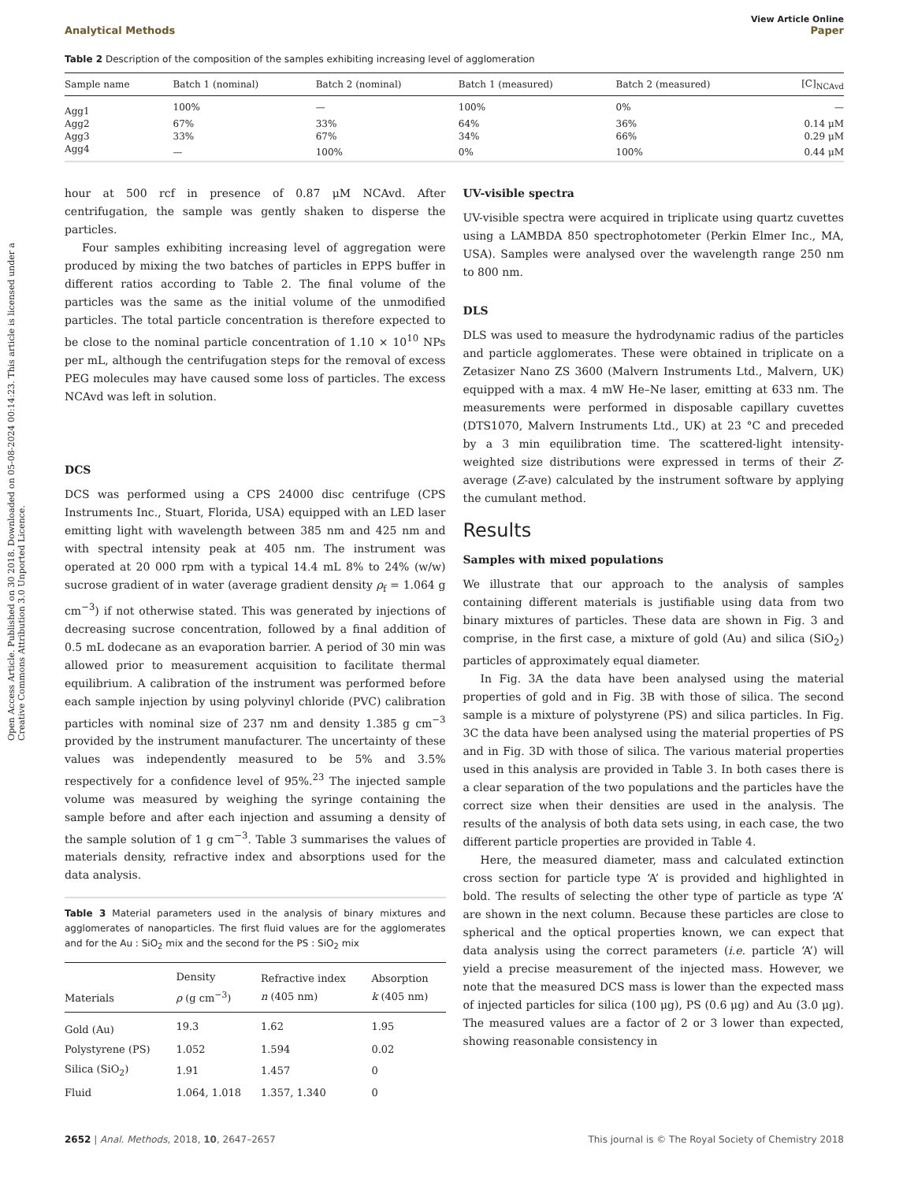Open Access Article. Published on 30 2018. Downloaded on 05-08-2024 00:14:23. This article is licensed under a Creative Commons Attribution 3.0 Unported Licence.
View Article Online
Analytical Methods Paper
Table 2 Description of the composition of the samples exhibiting increasing level of agglomeration
| Sample name | Batch 1 (nominal) | Batch 2 (nominal) | Batch 1 (measured) | Batch 2 (measured) | [C]<sub>NCAvd</sub> |
| --- | --- | --- | --- | --- | --- |
| Agg1 | 100% | — | 100% | 0% | — |
| Agg2 | 67% | 33% | 64% | 36% | 0.14 μM |
| Agg3 | 33% | 67% | 34% | 66% | 0.29 μM |
| Agg4 | — | 100% | 0% | 100% | 0.44 μM |
hour at 500 rcf in presence of 0.87 μM NCAvd. After centrifugation, the sample was gently shaken to disperse the particles.
Four samples exhibiting increasing level of aggregation were produced by mixing the two batches of particles in EPPS buffer in different ratios according to Table 2. The final volume of the particles was the same as the initial volume of the unmodified particles. The total particle concentration is therefore expected to be close to the nominal particle concentration of 1.10 × 10<sup>10</sup> NPs per mL, although the centrifugation steps for the removal of excess PEG molecules may have caused some loss of particles. The excess NCAvd was left in solution.
DCS
DCS was performed using a CPS 24000 disc centrifuge (CPS Instruments Inc., Stuart, Florida, USA) equipped with an LED laser emitting light with wavelength between 385 nm and 425 nm and with spectral intensity peak at 405 nm. The instrument was operated at 20 000 rpm with a typical 14.4 mL 8% to 24% (w/w) sucrose gradient of in water (average gradient density ρ<sub>f</sub> = 1.064 g cm<sup>−3</sup>) if not otherwise stated. This was generated by injections of decreasing sucrose concentration, followed by a final addition of 0.5 mL dodecane as an evaporation barrier. A period of 30 min was allowed prior to measurement acquisition to facilitate thermal equilibrium. A calibration of the instrument was performed before each sample injection by using polyvinyl chloride (PVC) calibration particles with nominal size of 237 nm and density 1.385 g cm<sup>−3</sup> provided by the instrument manufacturer. The uncertainty of these values was independently measured to be 5% and 3.5% respectively for a confidence level of 95%.<sup>23</sup> The injected sample volume was measured by weighing the syringe containing the sample before and after each injection and assuming a density of the sample solution of 1 g cm<sup>−3</sup>. Table 3 summarises the values of materials density, refractive index and absorptions used for the data analysis.
Table 3 Material parameters used in the analysis of binary mixtures and agglomerates of nanoparticles. The first fluid values are for the agglomerates and for the Au : SiO<sub>2</sub> mix and the second for the PS : SiO<sub>2</sub> mix
| Materials | Density ρ (g cm<sup>−3</sup>) | Refractive index n (405 nm) | Absorption k (405 nm) |
| --- | --- | --- | --- |
| Gold (Au) | 19.3 | 1.62 | 1.95 |
| Polystyrene (PS) | 1.052 | 1.594 | 0.02 |
| Silica (SiO<sub>2</sub>) | 1.91 | 1.457 | 0 |
| Fluid | 1.064, 1.018 | 1.357, 1.340 | 0 |
UV-visible spectra
UV-visible spectra were acquired in triplicate using quartz cuvettes using a LAMBDA 850 spectrophotometer (Perkin Elmer Inc., MA, USA). Samples were analysed over the wavelength range 250 nm to 800 nm.
DLS
DLS was used to measure the hydrodynamic radius of the particles and particle agglomerates. These were obtained in triplicate on a Zetasizer Nano ZS 3600 (Malvern Instruments Ltd., Malvern, UK) equipped with a max. 4 mW He–Ne laser, emitting at 633 nm. The measurements were performed in disposable capillary cuvettes (DTS1070, Malvern Instruments Ltd., UK) at 23 °C and preceded by a 3 min equilibration time. The scattered-light intensity-weighted size distributions were expressed in terms of their Z-average (Z-ave) calculated by the instrument software by applying the cumulant method.
Results
Samples with mixed populations
We illustrate that our approach to the analysis of samples containing different materials is justifiable using data from two binary mixtures of particles. These data are shown in Fig. 3 and comprise, in the first case, a mixture of gold (Au) and silica (SiO<sub>2</sub>) particles of approximately equal diameter.
In Fig. 3A the data have been analysed using the material properties of gold and in Fig. 3B with those of silica. The second sample is a mixture of polystyrene (PS) and silica particles. In Fig. 3C the data have been analysed using the material properties of PS and in Fig. 3D with those of silica. The various material properties used in this analysis are provided in Table 3. In both cases there is a clear separation of the two populations and the particles have the correct size when their densities are used in the analysis. The results of the analysis of both data sets using, in each case, the two different particle properties are provided in Table 4.
Here, the measured diameter, mass and calculated extinction cross section for particle type ‘A’ is provided and highlighted in bold. The results of selecting the other type of particle as type ‘A’ are shown in the next column. Because these particles are close to spherical and the optical properties known, we can expect that data analysis using the correct parameters (i.e. particle ‘A’) will yield a precise measurement of the injected mass. However, we note that the measured DCS mass is lower than the expected mass of injected particles for silica (100 μg), PS (0.6 μg) and Au (3.0 μg). The measured values are a factor of 2 or 3 lower than expected, showing reasonable consistency in
2652 | Anal. Methods, 2018, 10, 2647–2657 This journal is © The Royal Society of Chemistry 2018